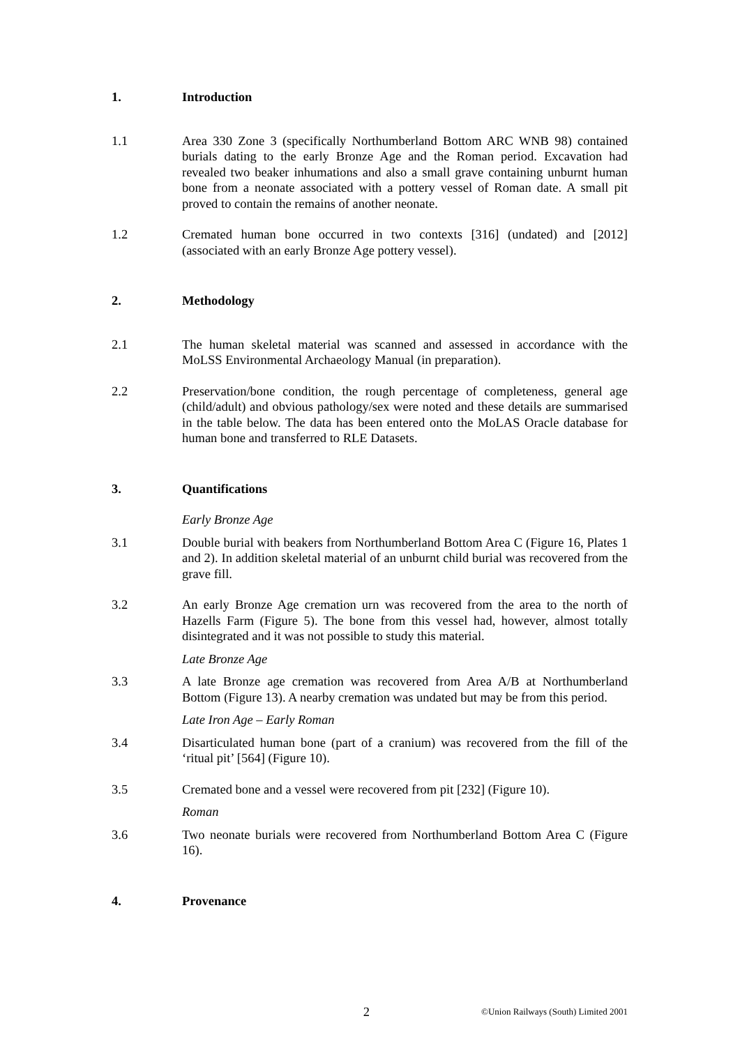1. Introduction
1.1 Area 330 Zone 3 (specifically Northumberland Bottom ARC WNB 98) contained burials dating to the early Bronze Age and the Roman period. Excavation had revealed two beaker inhumations and also a small grave containing unburnt human bone from a neonate associated with a pottery vessel of Roman date. A small pit proved to contain the remains of another neonate.
1.2 Cremated human bone occurred in two contexts [316] (undated) and [2012] (associated with an early Bronze Age pottery vessel).
2. Methodology
2.1 The human skeletal material was scanned and assessed in accordance with the MoLSS Environmental Archaeology Manual (in preparation).
2.2 Preservation/bone condition, the rough percentage of completeness, general age (child/adult) and obvious pathology/sex were noted and these details are summarised in the table below. The data has been entered onto the MoLAS Oracle database for human bone and transferred to RLE Datasets.
3. Quantifications
Early Bronze Age
3.1 Double burial with beakers from Northumberland Bottom Area C (Figure 16, Plates 1 and 2). In addition skeletal material of an unburnt child burial was recovered from the grave fill.
3.2 An early Bronze Age cremation urn was recovered from the area to the north of Hazells Farm (Figure 5). The bone from this vessel had, however, almost totally disintegrated and it was not possible to study this material.
Late Bronze Age
3.3 A late Bronze age cremation was recovered from Area A/B at Northumberland Bottom (Figure 13). A nearby cremation was undated but may be from this period.
Late Iron Age – Early Roman
3.4 Disarticulated human bone (part of a cranium) was recovered from the fill of the ‘ritual pit’ [564] (Figure 10).
3.5 Cremated bone and a vessel were recovered from pit [232] (Figure 10).
Roman
3.6 Two neonate burials were recovered from Northumberland Bottom Area C (Figure 16).
4. Provenance
2 ©Union Railways (South) Limited 2001